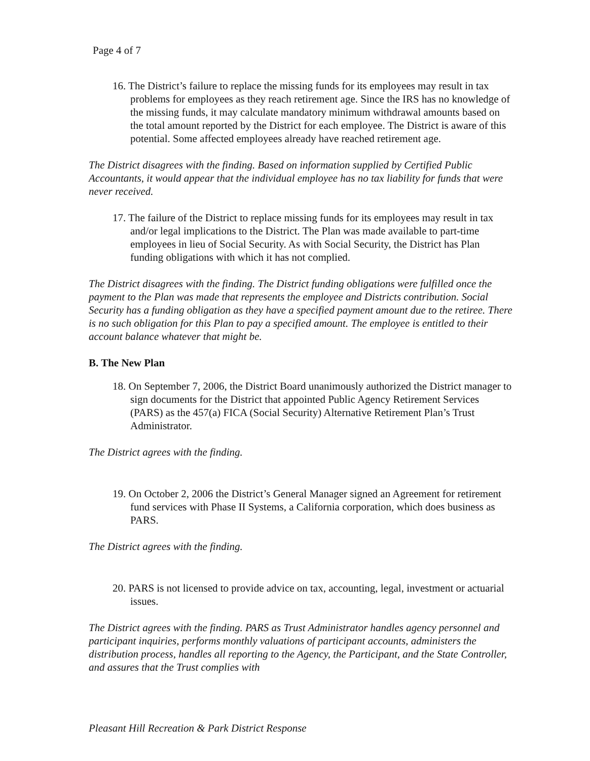Page 4 of 7
16. The District’s failure to replace the missing funds for its employees may result in tax problems for employees as they reach retirement age. Since the IRS has no knowledge of the missing funds, it may calculate mandatory minimum withdrawal amounts based on the total amount reported by the District for each employee. The District is aware of this potential. Some affected employees already have reached retirement age.
The District disagrees with the finding. Based on information supplied by Certified Public Accountants, it would appear that the individual employee has no tax liability for funds that were never received.
17. The failure of the District to replace missing funds for its employees may result in tax and/or legal implications to the District. The Plan was made available to part-time employees in lieu of Social Security. As with Social Security, the District has Plan funding obligations with which it has not complied.
The District disagrees with the finding. The District funding obligations were fulfilled once the payment to the Plan was made that represents the employee and Districts contribution. Social Security has a funding obligation as they have a specified payment amount due to the retiree. There is no such obligation for this Plan to pay a specified amount. The employee is entitled to their account balance whatever that might be.
B. The New Plan
18. On September 7, 2006, the District Board unanimously authorized the District manager to sign documents for the District that appointed Public Agency Retirement Services (PARS) as the 457(a) FICA (Social Security) Alternative Retirement Plan’s Trust Administrator.
The District agrees with the finding.
19. On October 2, 2006 the District’s General Manager signed an Agreement for retirement fund services with Phase II Systems, a California corporation, which does business as PARS.
The District agrees with the finding.
20. PARS is not licensed to provide advice on tax, accounting, legal, investment or actuarial issues.
The District agrees with the finding. PARS as Trust Administrator handles agency personnel and participant inquiries, performs monthly valuations of participant accounts, administers the distribution process, handles all reporting to the Agency, the Participant, and the State Controller, and assures that the Trust complies with
Pleasant Hill Recreation & Park District Response